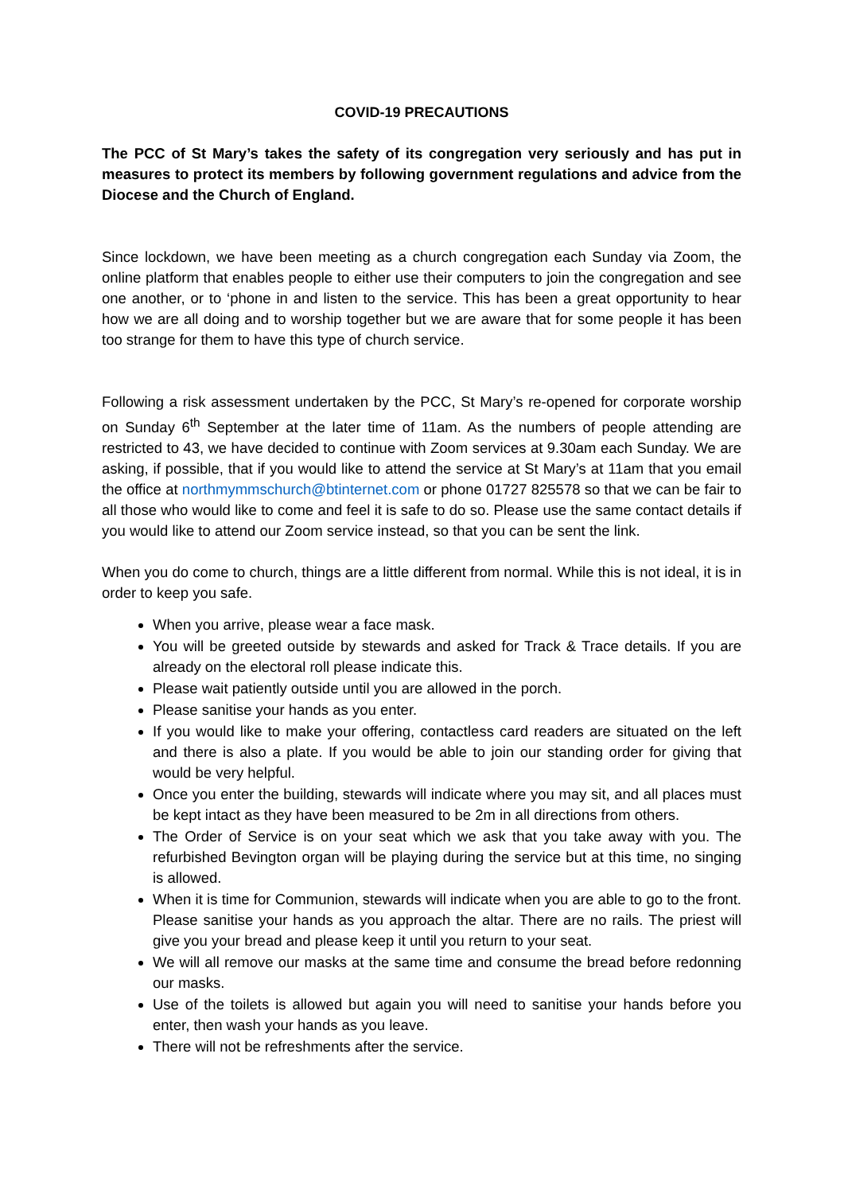COVID-19 PRECAUTIONS
The PCC of St Mary’s takes the safety of its congregation very seriously and has put in measures to protect its members by following government regulations and advice from the Diocese and the Church of England.
Since lockdown, we have been meeting as a church congregation each Sunday via Zoom, the online platform that enables people to either use their computers to join the congregation and see one another, or to ‘phone in and listen to the service. This has been a great opportunity to hear how we are all doing and to worship together but we are aware that for some people it has been too strange for them to have this type of church service.
Following a risk assessment undertaken by the PCC, St Mary’s re-opened for corporate worship on Sunday 6<sup>th</sup> September at the later time of 11am. As the numbers of people attending are restricted to 43, we have decided to continue with Zoom services at 9.30am each Sunday. We are asking, if possible, that if you would like to attend the service at St Mary’s at 11am that you email the office at northmymmschurch@btinternet.com or phone 01727 825578 so that we can be fair to all those who would like to come and feel it is safe to do so. Please use the same contact details if you would like to attend our Zoom service instead, so that you can be sent the link.
When you do come to church, things are a little different from normal. While this is not ideal, it is in order to keep you safe.
When you arrive, please wear a face mask.
You will be greeted outside by stewards and asked for Track & Trace details. If you are already on the electoral roll please indicate this.
Please wait patiently outside until you are allowed in the porch.
Please sanitise your hands as you enter.
If you would like to make your offering, contactless card readers are situated on the left and there is also a plate. If you would be able to join our standing order for giving that would be very helpful.
Once you enter the building, stewards will indicate where you may sit, and all places must be kept intact as they have been measured to be 2m in all directions from others.
The Order of Service is on your seat which we ask that you take away with you. The refurbished Bevington organ will be playing during the service but at this time, no singing is allowed.
When it is time for Communion, stewards will indicate when you are able to go to the front. Please sanitise your hands as you approach the altar. There are no rails. The priest will give you your bread and please keep it until you return to your seat.
We will all remove our masks at the same time and consume the bread before redonning our masks.
Use of the toilets is allowed but again you will need to sanitise your hands before you enter, then wash your hands as you leave.
There will not be refreshments after the service.